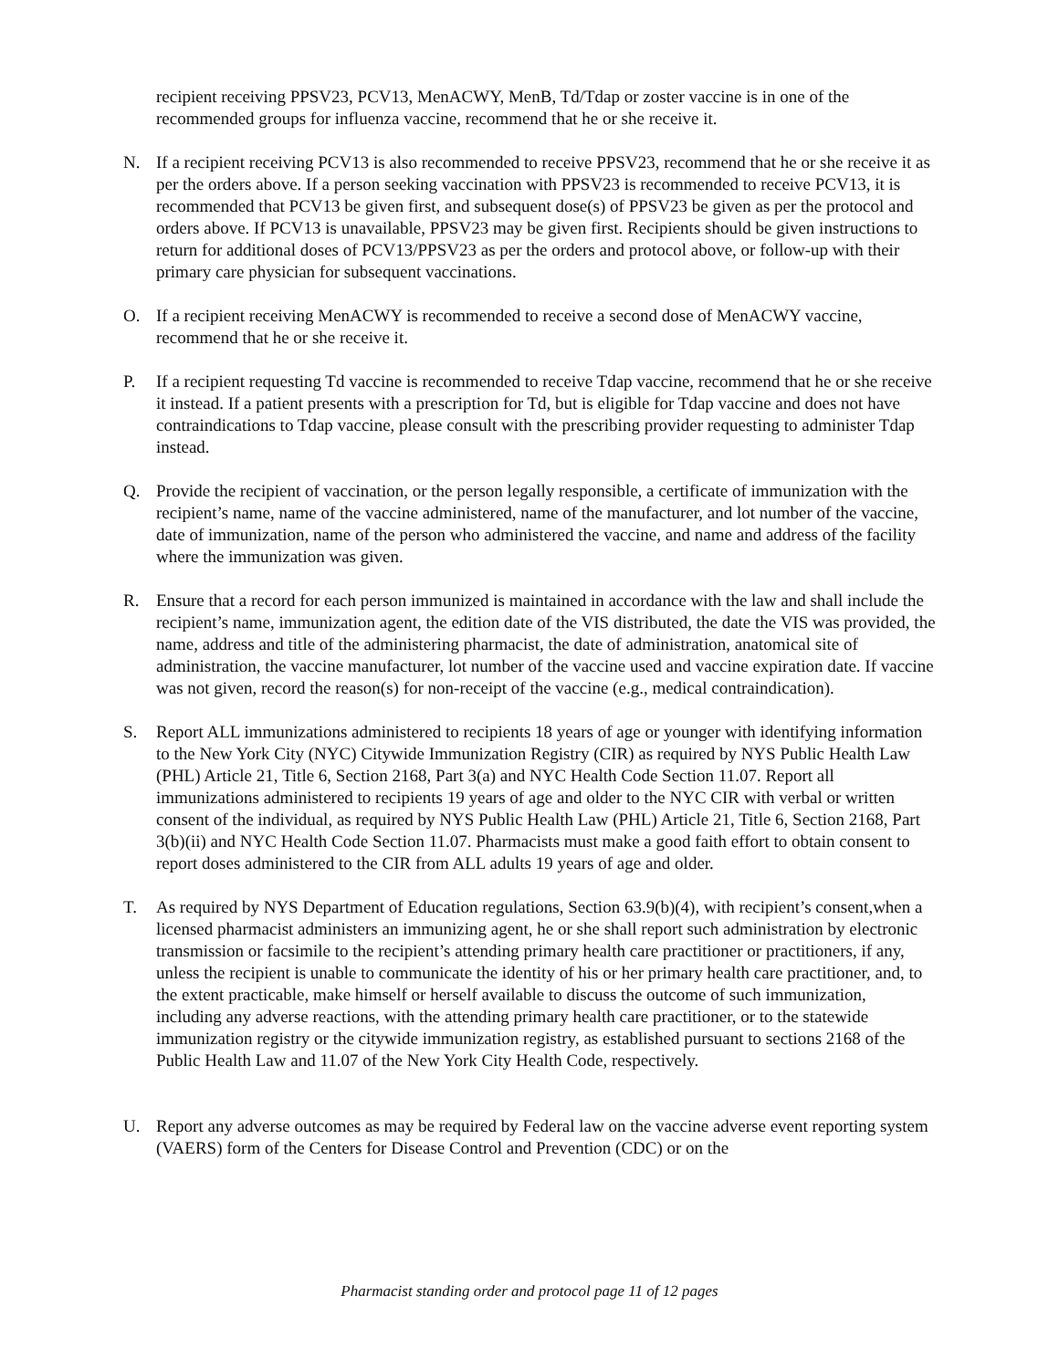recipient receiving PPSV23, PCV13, MenACWY, MenB, Td/Tdap or zoster vaccine is in one of the recommended groups for influenza vaccine, recommend that he or she receive it.
N. If a recipient receiving PCV13 is also recommended to receive PPSV23, recommend that he or she receive it as per the orders above. If a person seeking vaccination with PPSV23 is recommended to receive PCV13, it is recommended that PCV13 be given first, and subsequent dose(s) of PPSV23 be given as per the protocol and orders above. If PCV13 is unavailable, PPSV23 may be given first. Recipients should be given instructions to return for additional doses of PCV13/PPSV23 as per the orders and protocol above, or follow-up with their primary care physician for subsequent vaccinations.
O. If a recipient receiving MenACWY is recommended to receive a second dose of MenACWY vaccine, recommend that he or she receive it.
P. If a recipient requesting Td vaccine is recommended to receive Tdap vaccine, recommend that he or she receive it instead. If a patient presents with a prescription for Td, but is eligible for Tdap vaccine and does not have contraindications to Tdap vaccine, please consult with the prescribing provider requesting to administer Tdap instead.
Q. Provide the recipient of vaccination, or the person legally responsible, a certificate of immunization with the recipient’s name, name of the vaccine administered, name of the manufacturer, and lot number of the vaccine, date of immunization, name of the person who administered the vaccine, and name and address of the facility where the immunization was given.
R. Ensure that a record for each person immunized is maintained in accordance with the law and shall include the recipient’s name, immunization agent, the edition date of the VIS distributed, the date the VIS was provided, the name, address and title of the administering pharmacist, the date of administration, anatomical site of administration, the vaccine manufacturer, lot number of the vaccine used and vaccine expiration date. If vaccine was not given, record the reason(s) for non-receipt of the vaccine (e.g., medical contraindication).
S. Report ALL immunizations administered to recipients 18 years of age or younger with identifying information to the New York City (NYC) Citywide Immunization Registry (CIR) as required by NYS Public Health Law (PHL) Article 21, Title 6, Section 2168, Part 3(a) and NYC Health Code Section 11.07. Report all immunizations administered to recipients 19 years of age and older to the NYC CIR with verbal or written consent of the individual, as required by NYS Public Health Law (PHL) Article 21, Title 6, Section 2168, Part 3(b)(ii) and NYC Health Code Section 11.07. Pharmacists must make a good faith effort to obtain consent to report doses administered to the CIR from ALL adults 19 years of age and older.
T. As required by NYS Department of Education regulations, Section 63.9(b)(4), with recipient’s consent,when a licensed pharmacist administers an immunizing agent, he or she shall report such administration by electronic transmission or facsimile to the recipient’s attending primary health care practitioner or practitioners, if any, unless the recipient is unable to communicate the identity of his or her primary health care practitioner, and, to the extent practicable, make himself or herself available to discuss the outcome of such immunization, including any adverse reactions, with the attending primary health care practitioner, or to the statewide immunization registry or the citywide immunization registry, as established pursuant to sections 2168 of the Public Health Law and 11.07 of the New York City Health Code, respectively.
U. Report any adverse outcomes as may be required by Federal law on the vaccine adverse event reporting system (VAERS) form of the Centers for Disease Control and Prevention (CDC) or on the
Pharmacist standing order and protocol page 11 of 12 pages